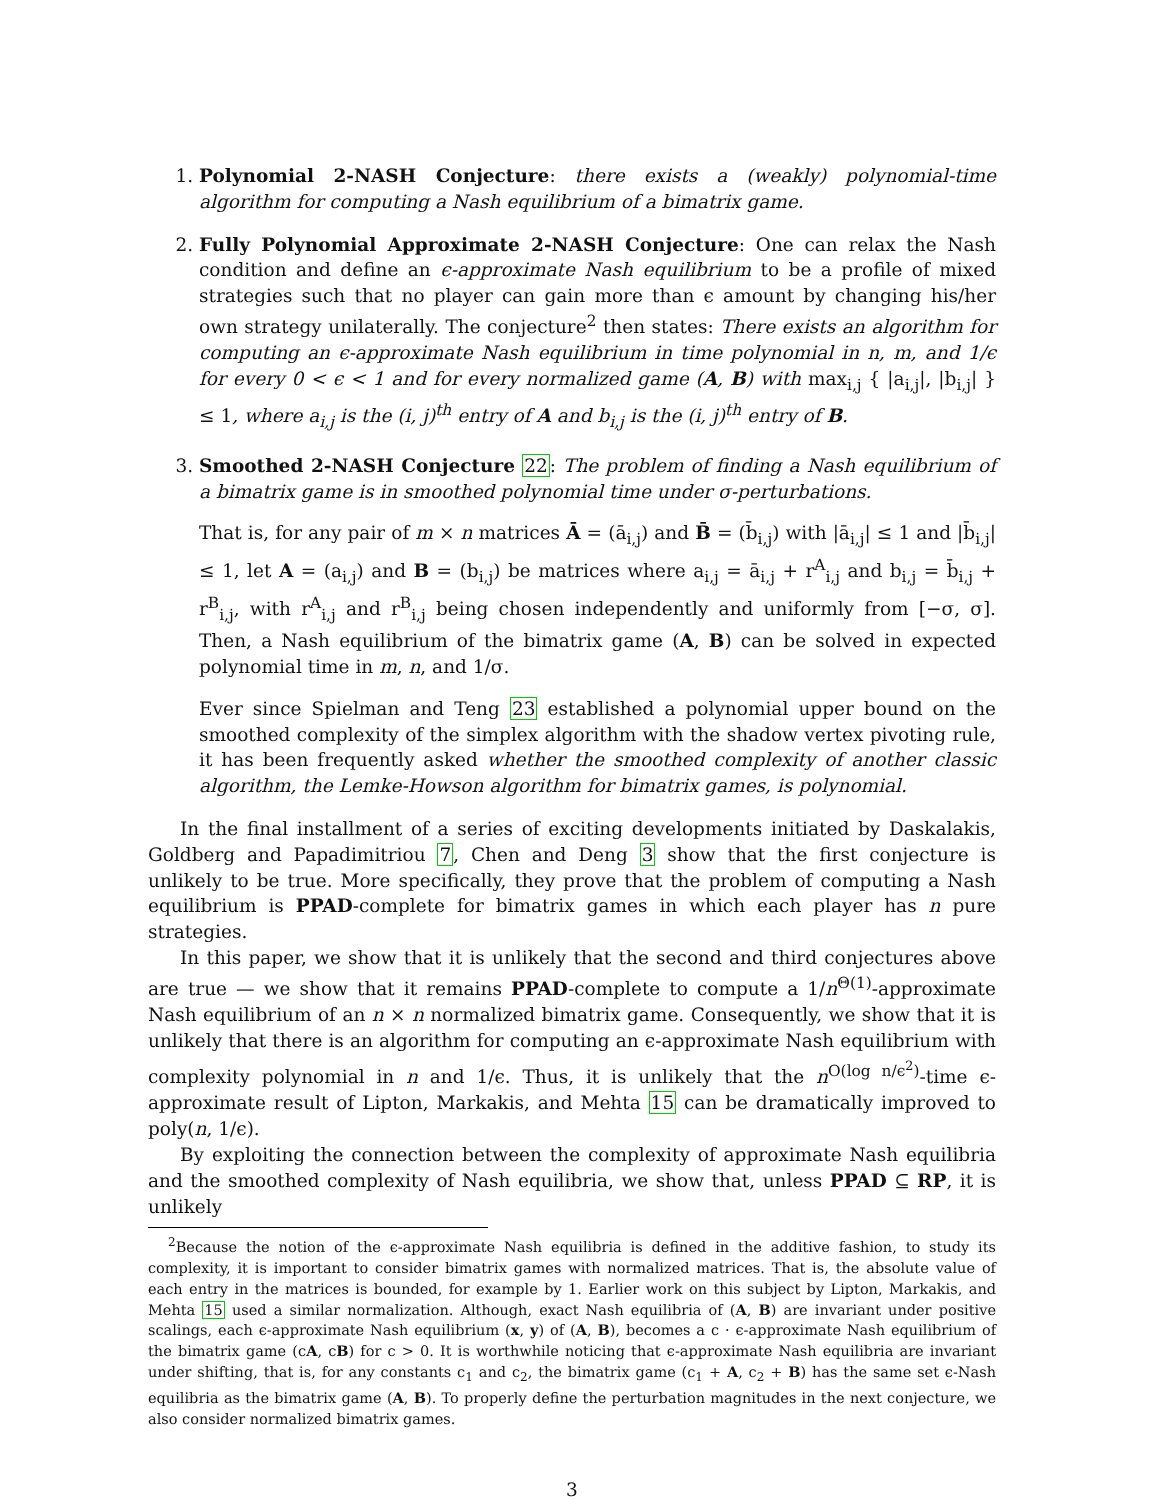1. Polynomial 2-NASH Conjecture: there exists a (weakly) polynomial-time algorithm for computing a Nash equilibrium of a bimatrix game.
2. Fully Polynomial Approximate 2-NASH Conjecture: One can relax the Nash condition and define an ϵ-approximate Nash equilibrium to be a profile of mixed strategies such that no player can gain more than ϵ amount by changing his/her own strategy unilaterally. The conjecture<sup>2</sup> then states: There exists an algorithm for computing an ϵ-approximate Nash equilibrium in time polynomial in n, m, and 1/ϵ for every 0 < ϵ < 1 and for every normalized game (A, B) with max<sub>i,j</sub> { |a<sub>i,j</sub>|, |b<sub>i,j</sub>| } ≤ 1, where a<sub>i,j</sub> is the (i, j)<sup>th</sup> entry of A and b<sub>i,j</sub> is the (i, j)<sup>th</sup> entry of B.
3. Smoothed 2-NASH Conjecture 22: The problem of finding a Nash equilibrium of a bimatrix game is in smoothed polynomial time under σ-perturbations.
That is, for any pair of m × n matrices Ā = (ā<sub>i,j</sub>) and B̄ = (b̄<sub>i,j</sub>) with |ā<sub>i,j</sub>| ≤ 1 and |b̄<sub>i,j</sub>| ≤ 1, let A = (a<sub>i,j</sub>) and B = (b<sub>i,j</sub>) be matrices where a<sub>i,j</sub> = ā<sub>i,j</sub> + r<sup>A</sup><sub>i,j</sub> and b<sub>i,j</sub> = b̄<sub>i,j</sub> + r<sup>B</sup><sub>i,j</sub>, with r<sup>A</sup><sub>i,j</sub> and r<sup>B</sup><sub>i,j</sub> being chosen independently and uniformly from [−σ, σ]. Then, a Nash equilibrium of the bimatrix game (A, B) can be solved in expected polynomial time in m, n, and 1/σ.
Ever since Spielman and Teng 23 established a polynomial upper bound on the smoothed complexity of the simplex algorithm with the shadow vertex pivoting rule, it has been frequently asked whether the smoothed complexity of another classic algorithm, the Lemke-Howson algorithm for bimatrix games, is polynomial.
In the final installment of a series of exciting developments initiated by Daskalakis, Goldberg and Papadimitriou 7, Chen and Deng 3 show that the first conjecture is unlikely to be true. More specifically, they prove that the problem of computing a Nash equilibrium is PPAD-complete for bimatrix games in which each player has n pure strategies.
In this paper, we show that it is unlikely that the second and third conjectures above are true — we show that it remains PPAD-complete to compute a 1/n<sup>Θ(1)</sup>-approximate Nash equilibrium of an n × n normalized bimatrix game. Consequently, we show that it is unlikely that there is an algorithm for computing an ϵ-approximate Nash equilibrium with complexity polynomial in n and 1/ϵ. Thus, it is unlikely that the n<sup>O(log n/ϵ<sup>2</sup>)</sup>-time ϵ-approximate result of Lipton, Markakis, and Mehta 15 can be dramatically improved to poly(n, 1/ϵ).
By exploiting the connection between the complexity of approximate Nash equilibria and the smoothed complexity of Nash equilibria, we show that, unless PPAD ⊆ RP, it is unlikely
<sup>2</sup> Because the notion of the ϵ-approximate Nash equilibria is defined in the additive fashion, to study its complexity, it is important to consider bimatrix games with normalized matrices. That is, the absolute value of each entry in the matrices is bounded, for example by 1. Earlier work on this subject by Lipton, Markakis, and Mehta 15 used a similar normalization. Although, exact Nash equilibria of (A, B) are invariant under positive scalings, each ϵ-approximate Nash equilibrium (x, y) of (A, B), becomes a c · ϵ-approximate Nash equilibrium of the bimatrix game (cA, cB) for c > 0. It is worthwhile noticing that ϵ-approximate Nash equilibria are invariant under shifting, that is, for any constants c<sub>1</sub> and c<sub>2</sub>, the bimatrix game (c<sub>1</sub> + A, c<sub>2</sub> + B) has the same set ϵ-Nash equilibria as the bimatrix game (A, B). To properly define the perturbation magnitudes in the next conjecture, we also consider normalized bimatrix games.
3